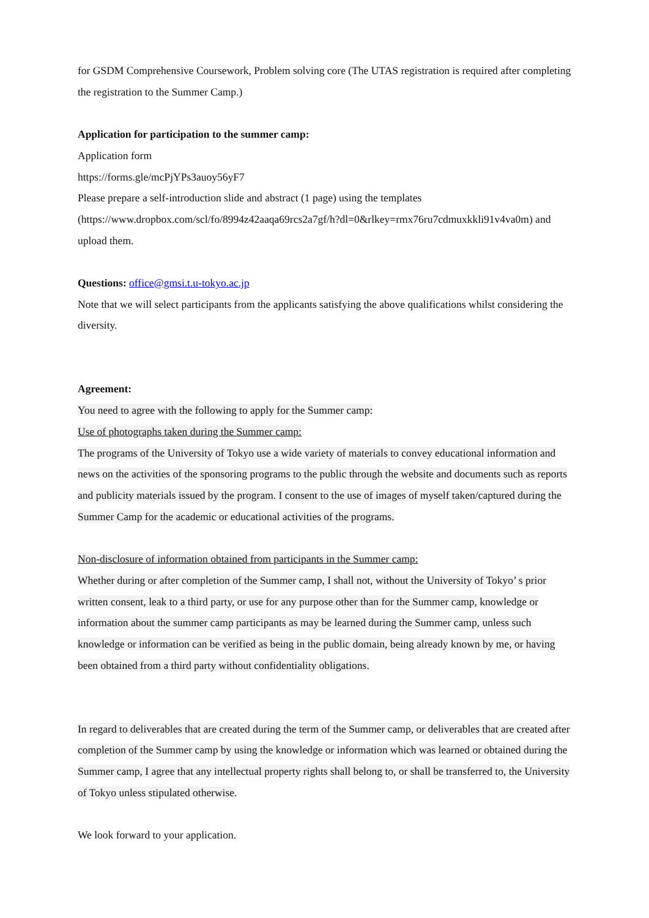for GSDM Comprehensive Coursework, Problem solving core (The UTAS registration is required after completing the registration to the Summer Camp.)
Application for participation to the summer camp:
Application form
https://forms.gle/mcPjYPs3auoy56yF7
Please prepare a self-introduction slide and abstract (1 page) using the templates (https://www.dropbox.com/scl/fo/8994z42aaqa69rcs2a7gf/h?dl=0&rlkey=rmx76ru7cdmuxkkli91v4va0m) and upload them.
Questions: office@gmsi.t.u-tokyo.ac.jp
Note that we will select participants from the applicants satisfying the above qualifications whilst considering the diversity.
Agreement:
You need to agree with the following to apply for the Summer camp:
Use of photographs taken during the Summer camp:
The programs of the University of Tokyo use a wide variety of materials to convey educational information and news on the activities of the sponsoring programs to the public through the website and documents such as reports and publicity materials issued by the program. I consent to the use of images of myself taken/captured during the Summer Camp for the academic or educational activities of the programs.
Non-disclosure of information obtained from participants in the Summer camp:
Whether during or after completion of the Summer camp, I shall not, without the University of Tokyo’ s prior written consent, leak to a third party, or use for any purpose other than for the Summer camp, knowledge or information about the summer camp participants as may be learned during the Summer camp, unless such knowledge or information can be verified as being in the public domain, being already known by me, or having been obtained from a third party without confidentiality obligations.
In regard to deliverables that are created during the term of the Summer camp, or deliverables that are created after completion of the Summer camp by using the knowledge or information which was learned or obtained during the Summer camp, I agree that any intellectual property rights shall belong to, or shall be transferred to, the University of Tokyo unless stipulated otherwise.
We look forward to your application.